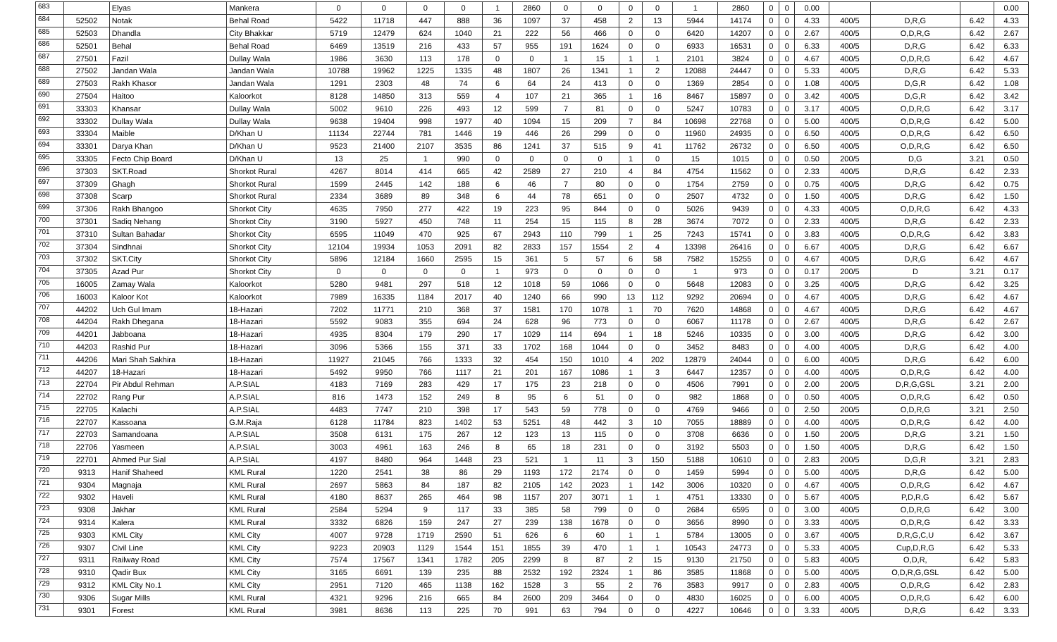| 683 | | Elyas | Mankera | 0 | 0 | 0 | 0 | 1 | 2860 | 0 | 0 | 0 | 0 | 1 | 2860 | 0 | 0 | 0.00 | | | | 0.00 |
| 684 | 52502 | Notak | Behal Road | 5422 | 11718 | 447 | 888 | 36 | 1097 | 37 | 458 | 2 | 13 | 5944 | 14174 | 0 | 0 | 4.33 | 400/5 | D,R,G | 6.42 | 4.33 |
| 685 | 52503 | Dhandla | City Bhakkar | 5719 | 12479 | 624 | 1040 | 21 | 222 | 56 | 466 | 0 | 0 | 6420 | 14207 | 0 | 0 | 2.67 | 400/5 | O,D,R,G | 6.42 | 2.67 |
| 686 | 52501 | Behal | Behal Road | 6469 | 13519 | 216 | 433 | 57 | 955 | 191 | 1624 | 0 | 0 | 6933 | 16531 | 0 | 0 | 6.33 | 400/5 | D,R,G | 6.42 | 6.33 |
| 687 | 27501 | Fazil | Dullay Wala | 1986 | 3630 | 113 | 178 | 0 | 0 | 1 | 15 | 1 | 1 | 2101 | 3824 | 0 | 0 | 4.67 | 400/5 | O,D,R,G | 6.42 | 4.67 |
| 688 | 27502 | Jandan Wala | Jandan Wala | 10788 | 19962 | 1225 | 1335 | 48 | 1807 | 26 | 1341 | 1 | 2 | 12088 | 24447 | 0 | 0 | 5.33 | 400/5 | D,R,G | 6.42 | 5.33 |
| 689 | 27503 | Rakh Khasor | Jandan Wala | 1291 | 2303 | 48 | 74 | 6 | 64 | 24 | 413 | 0 | 0 | 1369 | 2854 | 0 | 0 | 1.08 | 400/5 | D,G,R | 6.42 | 1.08 |
| 690 | 27504 | Haitoo | Kaloorkot | 8128 | 14850 | 313 | 559 | 4 | 107 | 21 | 365 | 1 | 16 | 8467 | 15897 | 0 | 0 | 3.42 | 400/5 | D,G,R | 6.42 | 3.42 |
| 691 | 33303 | Khansar | Dullay Wala | 5002 | 9610 | 226 | 493 | 12 | 599 | 7 | 81 | 0 | 0 | 5247 | 10783 | 0 | 0 | 3.17 | 400/5 | O,D,R,G | 6.42 | 3.17 |
| 692 | 33302 | Dullay Wala | Dullay Wala | 9638 | 19404 | 998 | 1977 | 40 | 1094 | 15 | 209 | 7 | 84 | 10698 | 22768 | 0 | 0 | 5.00 | 400/5 | O,D,R,G | 6.42 | 5.00 |
| 693 | 33304 | Maible | D/Khan U | 11134 | 22744 | 781 | 1446 | 19 | 446 | 26 | 299 | 0 | 0 | 11960 | 24935 | 0 | 0 | 6.50 | 400/5 | O,D,R,G | 6.42 | 6.50 |
| 694 | 33301 | Darya Khan | D/Khan U | 9523 | 21400 | 2107 | 3535 | 86 | 1241 | 37 | 515 | 9 | 41 | 11762 | 26732 | 0 | 0 | 6.50 | 400/5 | O,D,R,G | 6.42 | 6.50 |
| 695 | 33305 | Fecto Chip Board | D/Khan U | 13 | 25 | 1 | 990 | 0 | 0 | 0 | 0 | 1 | 0 | 15 | 1015 | 0 | 0 | 0.50 | 200/5 | D,G | 3.21 | 0.50 |
| 696 | 37303 | SKT.Road | Shorkot Rural | 4267 | 8014 | 414 | 665 | 42 | 2589 | 27 | 210 | 4 | 84 | 4754 | 11562 | 0 | 0 | 2.33 | 400/5 | D,R,G | 6.42 | 2.33 |
| 697 | 37309 | Ghagh | Shorkot Rural | 1599 | 2445 | 142 | 188 | 6 | 46 | 7 | 80 | 0 | 0 | 1754 | 2759 | 0 | 0 | 0.75 | 400/5 | D,R,G | 6.42 | 0.75 |
| 698 | 37308 | Scarp | Shorkot Rural | 2334 | 3689 | 89 | 348 | 6 | 44 | 78 | 651 | 0 | 0 | 2507 | 4732 | 0 | 0 | 1.50 | 400/5 | D,R,G | 6.42 | 1.50 |
| 699 | 37306 | Rakh Bhangoo | Shorkot City | 4635 | 7950 | 277 | 422 | 19 | 223 | 95 | 844 | 0 | 0 | 5026 | 9439 | 0 | 0 | 4.33 | 400/5 | O,D,R,G | 6.42 | 4.33 |
| 700 | 37301 | Sadiq Nehang | Shorkot City | 3190 | 5927 | 450 | 748 | 11 | 254 | 15 | 115 | 8 | 28 | 3674 | 7072 | 0 | 0 | 2.33 | 400/5 | D,R,G | 6.42 | 2.33 |
| 701 | 37310 | Sultan Bahadar | Shorkot City | 6595 | 11049 | 470 | 925 | 67 | 2943 | 110 | 799 | 1 | 25 | 7243 | 15741 | 0 | 0 | 3.83 | 400/5 | O,D,R,G | 6.42 | 3.83 |
| 702 | 37304 | Sindhnai | Shorkot City | 12104 | 19934 | 1053 | 2091 | 82 | 2833 | 157 | 1554 | 2 | 4 | 13398 | 26416 | 0 | 0 | 6.67 | 400/5 | D,R,G | 6.42 | 6.67 |
| 703 | 37302 | SKT.City | Shorkot City | 5896 | 12184 | 1660 | 2595 | 15 | 361 | 5 | 57 | 6 | 58 | 7582 | 15255 | 0 | 0 | 4.67 | 400/5 | D,R,G | 6.42 | 4.67 |
| 704 | 37305 | Azad Pur | Shorkot City | 0 | 0 | 0 | 0 | 1 | 973 | 0 | 0 | 0 | 0 | 1 | 973 | 0 | 0 | 0.17 | 200/5 | D | 3.21 | 0.17 |
| 705 | 16005 | Zamay Wala | Kaloorkot | 5280 | 9481 | 297 | 518 | 12 | 1018 | 59 | 1066 | 0 | 0 | 5648 | 12083 | 0 | 0 | 3.25 | 400/5 | D,R,G | 6.42 | 3.25 |
| 706 | 16003 | Kaloor Kot | Kaloorkot | 7989 | 16335 | 1184 | 2017 | 40 | 1240 | 66 | 990 | 13 | 112 | 9292 | 20694 | 0 | 0 | 4.67 | 400/5 | D,R,G | 6.42 | 4.67 |
| 707 | 44202 | Uch Gul Imam | 18-Hazari | 7202 | 11771 | 210 | 368 | 37 | 1581 | 170 | 1078 | 1 | 70 | 7620 | 14868 | 0 | 0 | 4.67 | 400/5 | D,R,G | 6.42 | 4.67 |
| 708 | 44204 | Rakh Dhegana | 18-Hazari | 5592 | 9083 | 355 | 694 | 24 | 628 | 96 | 773 | 0 | 0 | 6067 | 11178 | 0 | 0 | 2.67 | 400/5 | D,R,G | 6.42 | 2.67 |
| 709 | 44201 | Jabboana | 18-Hazari | 4935 | 8304 | 179 | 290 | 17 | 1029 | 114 | 694 | 1 | 18 | 5246 | 10335 | 0 | 0 | 3.00 | 400/5 | D,R,G | 6.42 | 3.00 |
| 710 | 44203 | Rashid Pur | 18-Hazari | 3096 | 5366 | 155 | 371 | 33 | 1702 | 168 | 1044 | 0 | 0 | 3452 | 8483 | 0 | 0 | 4.00 | 400/5 | D,R,G | 6.42 | 4.00 |
| 711 | 44206 | Mari Shah Sakhira | 18-Hazari | 11927 | 21045 | 766 | 1333 | 32 | 454 | 150 | 1010 | 4 | 202 | 12879 | 24044 | 0 | 0 | 6.00 | 400/5 | D,R,G | 6.42 | 6.00 |
| 712 | 44207 | 18-Hazari | 18-Hazari | 5492 | 9950 | 766 | 1117 | 21 | 201 | 167 | 1086 | 1 | 3 | 6447 | 12357 | 0 | 0 | 4.00 | 400/5 | O,D,R,G | 6.42 | 4.00 |
| 713 | 22704 | Pir Abdul Rehman | A.P.SIAL | 4183 | 7169 | 283 | 429 | 17 | 175 | 23 | 218 | 0 | 0 | 4506 | 7991 | 0 | 0 | 2.00 | 200/5 | D,R,G,GSL | 3.21 | 2.00 |
| 714 | 22702 | Rang Pur | A.P.SIAL | 816 | 1473 | 152 | 249 | 8 | 95 | 6 | 51 | 0 | 0 | 982 | 1868 | 0 | 0 | 0.50 | 400/5 | O,D,R,G | 6.42 | 0.50 |
| 715 | 22705 | Kalachi | A.P.SIAL | 4483 | 7747 | 210 | 398 | 17 | 543 | 59 | 778 | 0 | 0 | 4769 | 9466 | 0 | 0 | 2.50 | 200/5 | O,D,R,G | 3.21 | 2.50 |
| 716 | 22707 | Kassoana | G.M.Raja | 6128 | 11784 | 823 | 1402 | 53 | 5251 | 48 | 442 | 3 | 10 | 7055 | 18889 | 0 | 0 | 4.00 | 400/5 | O,D,R,G | 6.42 | 4.00 |
| 717 | 22703 | Samandoana | A.P.SIAL | 3508 | 6131 | 175 | 267 | 12 | 123 | 13 | 115 | 0 | 0 | 3708 | 6636 | 0 | 0 | 1.50 | 200/5 | D,R,G | 3.21 | 1.50 |
| 718 | 22706 | Yasmeen | A.P.SIAL | 3003 | 4961 | 163 | 246 | 8 | 65 | 18 | 231 | 0 | 0 | 3192 | 5503 | 0 | 0 | 1.50 | 400/5 | D,R,G | 6.42 | 1.50 |
| 719 | 22701 | Ahmed Pur Sial | A.P.SIAL | 4197 | 8480 | 964 | 1448 | 23 | 521 | 1 | 11 | 3 | 150 | 5188 | 10610 | 0 | 0 | 2.83 | 200/5 | D,G,R | 3.21 | 2.83 |
| 720 | 9313 | Hanif Shaheed | KML Rural | 1220 | 2541 | 38 | 86 | 29 | 1193 | 172 | 2174 | 0 | 0 | 1459 | 5994 | 0 | 0 | 5.00 | 400/5 | D,R,G | 6.42 | 5.00 |
| 721 | 9304 | Magnaja | KML Rural | 2697 | 5863 | 84 | 187 | 82 | 2105 | 142 | 2023 | 1 | 142 | 3006 | 10320 | 0 | 0 | 4.67 | 400/5 | O,D,R,G | 6.42 | 4.67 |
| 722 | 9302 | Haveli | KML Rural | 4180 | 8637 | 265 | 464 | 98 | 1157 | 207 | 3071 | 1 | 1 | 4751 | 13330 | 0 | 0 | 5.67 | 400/5 | P,D,R,G | 6.42 | 5.67 |
| 723 | 9308 | Jakhar | KML Rural | 2584 | 5294 | 9 | 117 | 33 | 385 | 58 | 799 | 0 | 0 | 2684 | 6595 | 0 | 0 | 3.00 | 400/5 | O,D,R,G | 6.42 | 3.00 |
| 724 | 9314 | Kalera | KML Rural | 3332 | 6826 | 159 | 247 | 27 | 239 | 138 | 1678 | 0 | 0 | 3656 | 8990 | 0 | 0 | 3.33 | 400/5 | O,D,R,G | 6.42 | 3.33 |
| 725 | 9303 | KML City | KML City | 4007 | 9728 | 1719 | 2590 | 51 | 626 | 6 | 60 | 1 | 1 | 5784 | 13005 | 0 | 0 | 3.67 | 400/5 | D,R,G,C,U | 6.42 | 3.67 |
| 726 | 9307 | Civil Line | KML City | 9223 | 20903 | 1129 | 1544 | 151 | 1855 | 39 | 470 | 1 | 1 | 10543 | 24773 | 0 | 0 | 5.33 | 400/5 | Cup,D,R,G | 6.42 | 5.33 |
| 727 | 9311 | Railway Road | KML City | 7574 | 17567 | 1341 | 1782 | 205 | 2299 | 8 | 87 | 2 | 15 | 9130 | 21750 | 0 | 0 | 5.83 | 400/5 | O,D,R, | 6.42 | 5.83 |
| 728 | 9310 | Qadir Bux | KML City | 3165 | 6691 | 139 | 235 | 88 | 2532 | 192 | 2324 | 1 | 86 | 3585 | 11868 | 0 | 0 | 5.00 | 400/5 | O,D,R,G,GSL | 6.42 | 5.00 |
| 729 | 9312 | KML City No.1 | KML City | 2951 | 7120 | 465 | 1138 | 162 | 1528 | 3 | 55 | 2 | 76 | 3583 | 9917 | 0 | 0 | 2.83 | 400/5 | O,D,R,G | 6.42 | 2.83 |
| 730 | 9306 | Sugar Mills | KML Rural | 4321 | 9296 | 216 | 665 | 84 | 2600 | 209 | 3464 | 0 | 0 | 4830 | 16025 | 0 | 0 | 6.00 | 400/5 | O,D,R,G | 6.42 | 6.00 |
| 731 | 9301 | Forest | KML Rural | 3981 | 8636 | 113 | 225 | 70 | 991 | 63 | 794 | 0 | 0 | 4227 | 10646 | 0 | 0 | 3.33 | 400/5 | D,R,G | 6.42 | 3.33 |